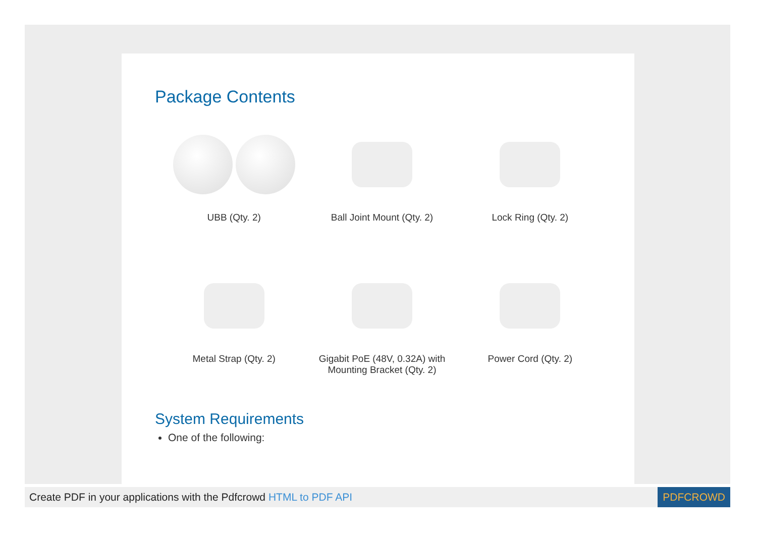Package Contents
UBB (Qty. 2)
Ball Joint Mount (Qty. 2)
Lock Ring (Qty. 2)
Metal Strap (Qty. 2)
Gigabit PoE (48V, 0.32A) with
Mounting Bracket (Qty. 2)
Power Cord (Qty. 2)
System Requirements
One of the following:
Create PDF in your applications with the Pdfcrowd HTML to PDF API PDFCROWD